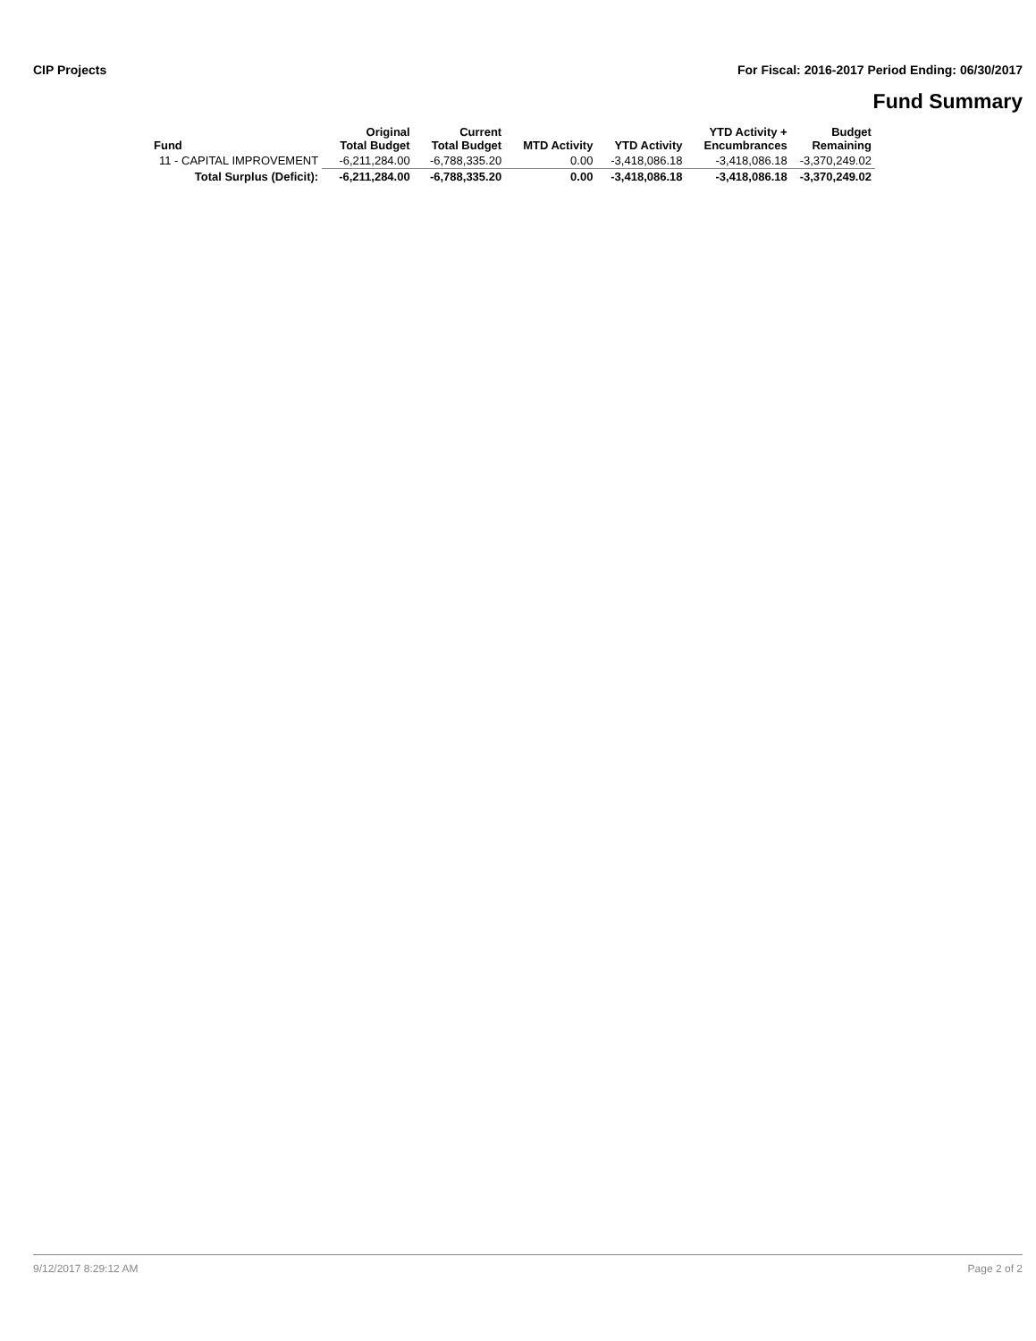CIP Projects For Fiscal: 2016-2017 Period Ending: 06/30/2017
Fund Summary
| Fund | Original Total Budget | Current Total Budget | MTD Activity | YTD Activity | YTD Activity + Encumbrances | Budget Remaining |
| --- | --- | --- | --- | --- | --- | --- |
| 11 - CAPITAL IMPROVEMENT | -6,211,284.00 | -6,788,335.20 | 0.00 | -3,418,086.18 | -3,418,086.18 | -3,370,249.02 |
| Total Surplus (Deficit): | -6,211,284.00 | -6,788,335.20 | 0.00 | -3,418,086.18 | -3,418,086.18 | -3,370,249.02 |
9/12/2017 8:29:12 AM Page 2 of 2